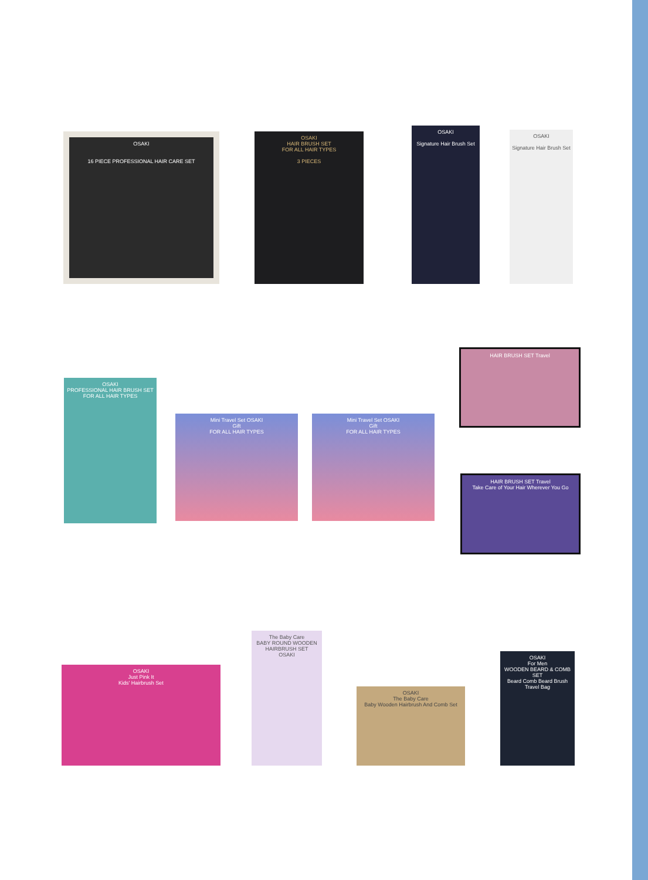OSAKI
16 PIECE PROFESSIONAL HAIR CARE SET
OSAKI
HAIR BRUSH SET
FOR ALL HAIR TYPES
3 PIECES
OSAKI
Signature Hair Brush Set
OSAKI
Signature Hair Brush Set
OSAKI
PROFESSIONAL HAIR BRUSH SET
FOR ALL HAIR TYPES
Mini Travel Set OSAKI
Gift
FOR ALL HAIR TYPES
Mini Travel Set OSAKI
Gift
FOR ALL HAIR TYPES
HAIR BRUSH SET Travel
HAIR BRUSH SET Travel
Take Care of Your Hair Wherever You Go
OSAKI
Just Pink It
Kids' Hairbrush Set
The Baby Care
BABY ROUND WOODEN HAIRBRUSH SET
OSAKI
OSAKI
The Baby Care
Baby Wooden Hairbrush And Comb Set
OSAKI
For Men
WOODEN BEARD & COMB SET
Beard Comb Beard Brush Travel Bag